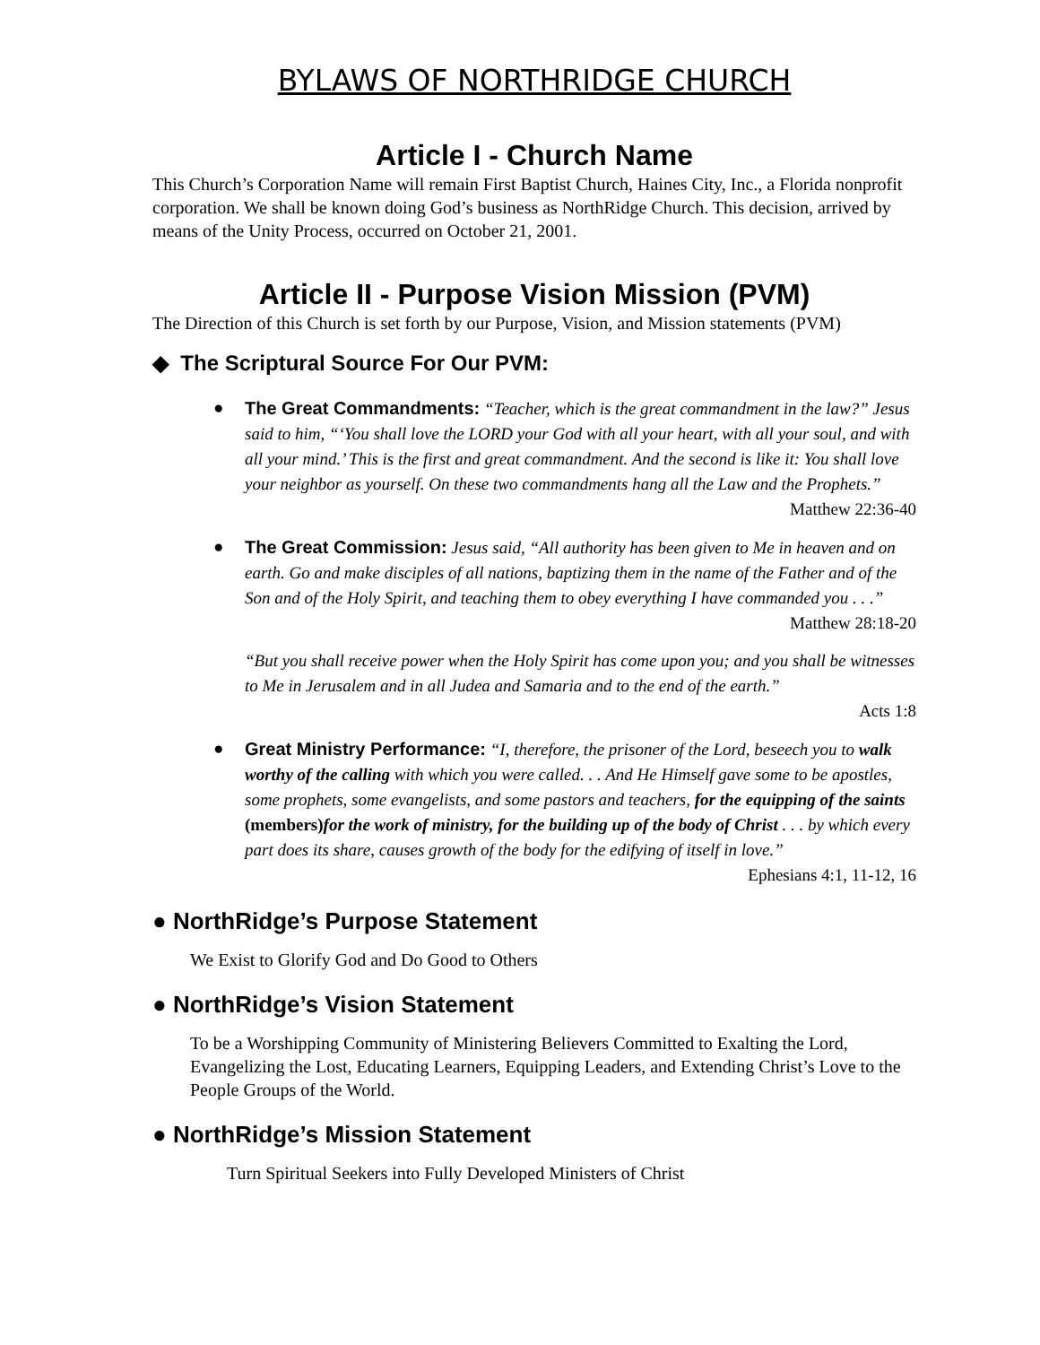BYLAWS OF NORTHRIDGE CHURCH
Article I - Church Name
This Church’s Corporation Name will remain First Baptist Church, Haines City, Inc., a Florida nonprofit corporation. We shall be known doing God’s business as NorthRidge Church. This decision, arrived by means of the Unity Process, occurred on October 21, 2001.
Article II - Purpose Vision Mission (PVM)
The Direction of this Church is set forth by our Purpose, Vision, and Mission statements (PVM)
◆ The Scriptural Source For Our PVM:
● The Great Commandments: “Teacher, which is the great commandment in the law?” Jesus said to him, “‘You shall love the LORD your God with all your heart, with all your soul, and with all your mind.’ This is the first and great commandment. And the second is like it: You shall love your neighbor as yourself. On these two commandments hang all the Law and the Prophets.”
Matthew 22:36-40
● The Great Commission: Jesus said, “All authority has been given to Me in heaven and on earth. Go and make disciples of all nations, baptizing them in the name of the Father and of the Son and of the Holy Spirit, and teaching them to obey everything I have commanded you . . .”
Matthew 28:18-20
“But you shall receive power when the Holy Spirit has come upon you; and you shall be witnesses to Me in Jerusalem and in all Judea and Samaria and to the end of the earth.”
Acts 1:8
● Great Ministry Performance: “I, therefore, the prisoner of the Lord, beseech you to walk worthy of the calling with which you were called. . . And He Himself gave some to be apostles, some prophets, some evangelists, and some pastors and teachers, for the equipping of the saints (members) for the work of ministry, for the building up of the body of Christ . . . by which every part does its share, causes growth of the body for the edifying of itself in love.”
Ephesians 4:1, 11-12, 16
● NorthRidge’s Purpose Statement
We Exist to Glorify God and Do Good to Others
● NorthRidge’s Vision Statement
To be a Worshipping Community of Ministering Believers Committed to Exalting the Lord, Evangelizing the Lost, Educating Learners, Equipping Leaders, and Extending Christ’s Love to the People Groups of the World.
● NorthRidge’s Mission Statement
Turn Spiritual Seekers into Fully Developed Ministers of Christ